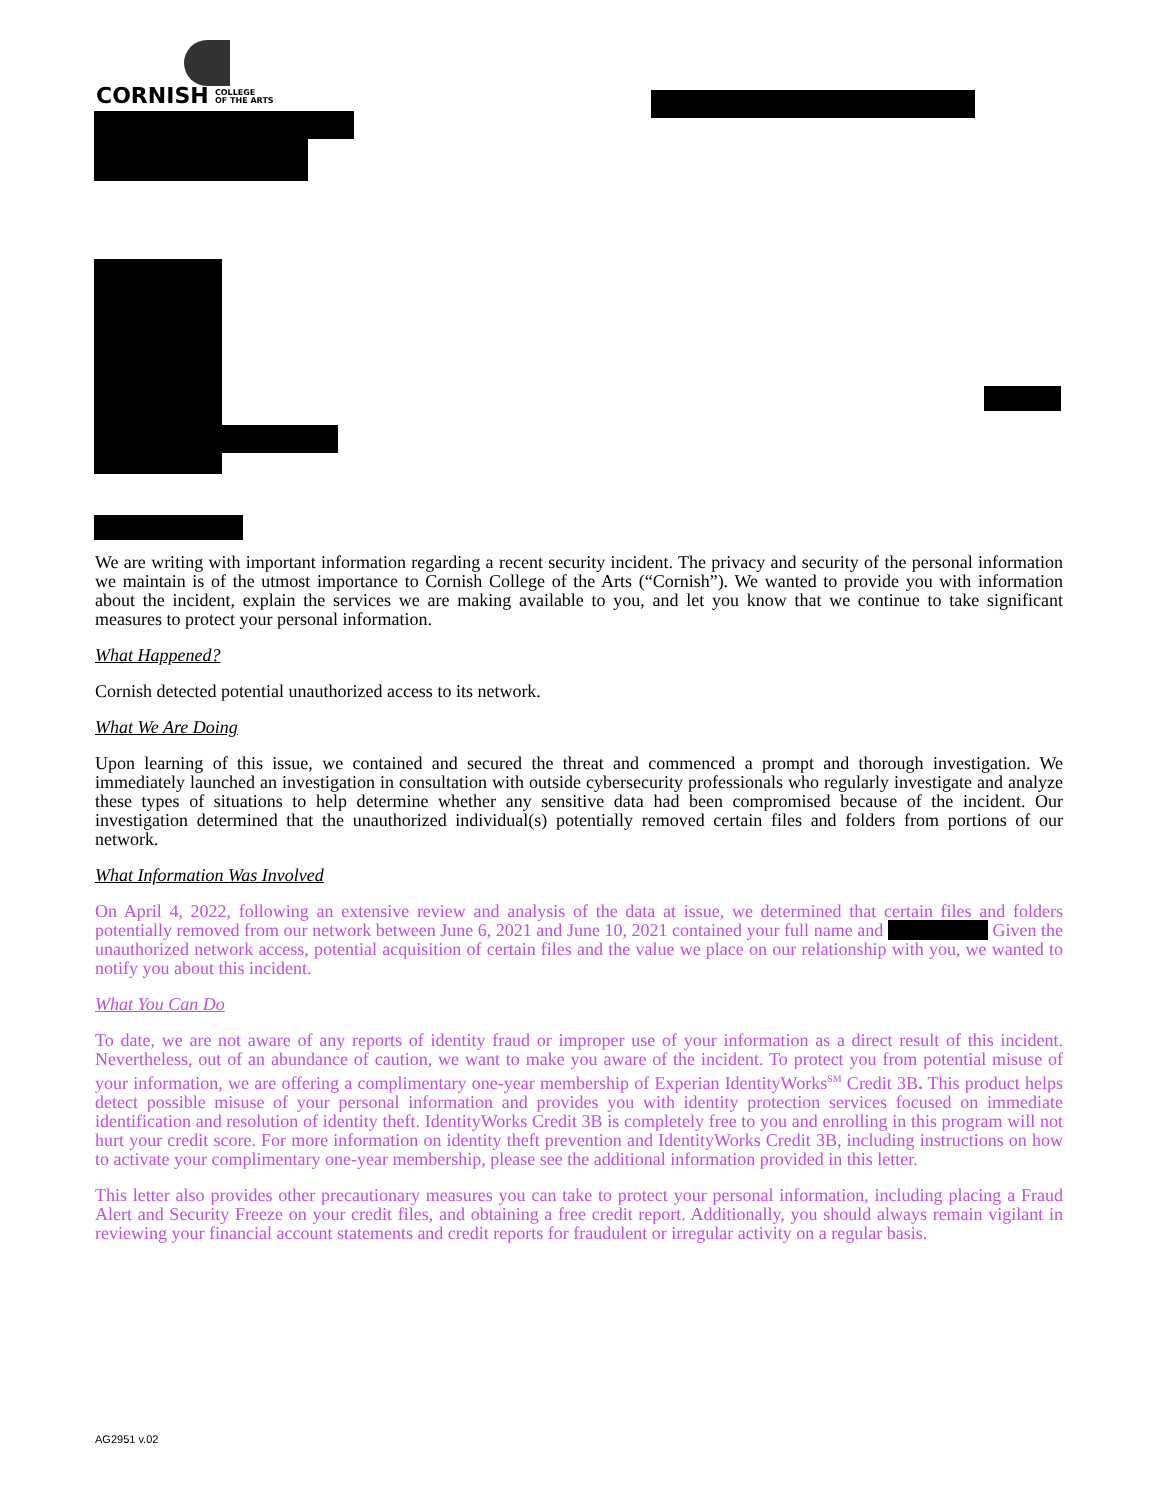CORNISH COLLEGE
OF THE ARTS
We are writing with important information regarding a recent security incident. The privacy and security of the personal information we maintain is of the utmost importance to Cornish College of the Arts (“Cornish”). We wanted to provide you with information about the incident, explain the services we are making available to you, and let you know that we continue to take significant measures to protect your personal information.
What Happened?
Cornish detected potential unauthorized access to its network.
What We Are Doing
Upon learning of this issue, we contained and secured the threat and commenced a prompt and thorough investigation. We immediately launched an investigation in consultation with outside cybersecurity professionals who regularly investigate and analyze these types of situations to help determine whether any sensitive data had been compromised because of the incident. Our investigation determined that the unauthorized individual(s) potentially removed certain files and folders from portions of our network.
What Information Was Involved
On April 4, 2022, following an extensive review and analysis of the data at issue, we determined that certain files and folders potentially removed from our network between June 6, 2021 and June 10, 2021 contained your full name and Given the unauthorized network access, potential acquisition of certain files and the value we place on our relationship with you, we wanted to notify you about this incident.
What You Can Do
To date, we are not aware of any reports of identity fraud or improper use of your information as a direct result of this incident. Nevertheless, out of an abundance of caution, we want to make you aware of the incident. To protect you from potential misuse of your information, we are offering a complimentary one-year membership of Experian IdentityWorks<sup>SM</sup> Credit 3B. This product helps detect possible misuse of your personal information and provides you with identity protection services focused on immediate identification and resolution of identity theft. IdentityWorks Credit 3B is completely free to you and enrolling in this program will not hurt your credit score. For more information on identity theft prevention and IdentityWorks Credit 3B, including instructions on how to activate your complimentary one-year membership, please see the additional information provided in this letter.
This letter also provides other precautionary measures you can take to protect your personal information, including placing a Fraud Alert and Security Freeze on your credit files, and obtaining a free credit report. Additionally, you should always remain vigilant in reviewing your financial account statements and credit reports for fraudulent or irregular activity on a regular basis.
AG2951 v.02